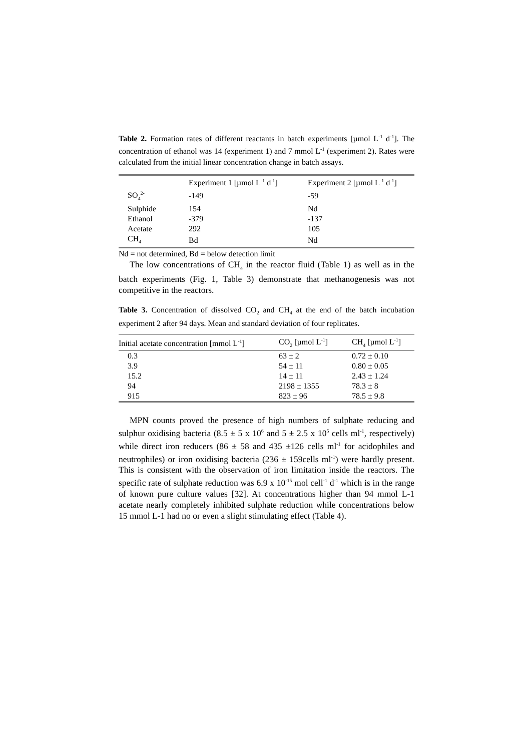Table 2. Formation rates of different reactants in batch experiments [µmol L<sup>-1</sup> d<sup>-1</sup>]. The concentration of ethanol was 14 (experiment 1) and 7 mmol L<sup>-1</sup> (experiment 2). Rates were calculated from the initial linear concentration change in batch assays.
| | Experiment 1 [µmol L<sup>-1</sup> d<sup>-1</sup>] | Experiment 2 [µmol L<sup>-1</sup> d<sup>-1</sup>] |
| --- | --- | --- |
| SO<sub>4</sub><sup>2-</sup> | -149 | -59 |
| Sulphide | 154 | Nd |
| Ethanol | -379 | -137 |
| Acetate | 292 | 105 |
| CH<sub>4</sub> | Bd | Nd |
Nd = not determined, Bd = below detection limit
The low concentrations of CH<sub>4</sub> in the reactor fluid (Table 1) as well as in the batch experiments (Fig. 1, Table 3) demonstrate that methanogenesis was not competitive in the reactors.
Table 3. Concentration of dissolved CO<sub>2</sub> and CH<sub>4</sub> at the end of the batch incubation experiment 2 after 94 days. Mean and standard deviation of four replicates.
| Initial acetate concentration [mmol L<sup>-1</sup>] | CO<sub>2</sub> [µmol L<sup>-1</sup>] | CH<sub>4</sub> [µmol L<sup>-1</sup>] |
| --- | --- | --- |
| 0.3 | 63 ± 2 | 0.72 ± 0.10 |
| 3.9 | 54 ± 11 | 0.80 ± 0.05 |
| 15.2 | 14 ± 11 | 2.43 ± 1.24 |
| 94 | 2198 ± 1355 | 78.3 ± 8 |
| 915 | 823 ± 96 | 78.5 ± 9.8 |
MPN counts proved the presence of high numbers of sulphate reducing and sulphur oxidising bacteria (8.5 ± 5 x 10<sup>6</sup> and 5 ± 2.5 x 10<sup>5</sup> cells ml<sup>-1</sup>, respectively) while direct iron reducers (86 ± 58 and 435 ±126 cells ml<sup>-1</sup> for acidophiles and neutrophiles) or iron oxidising bacteria (236 ± 159cells ml<sup>-1</sup>) were hardly present. This is consistent with the observation of iron limitation inside the reactors. The specific rate of sulphate reduction was 6.9 x 10<sup>-15</sup> mol cell<sup>-1</sup> d<sup>-1</sup> which is in the range of known pure culture values [32]. At concentrations higher than 94 mmol L-1 acetate nearly completely inhibited sulphate reduction while concentrations below 15 mmol L-1 had no or even a slight stimulating effect (Table 4).